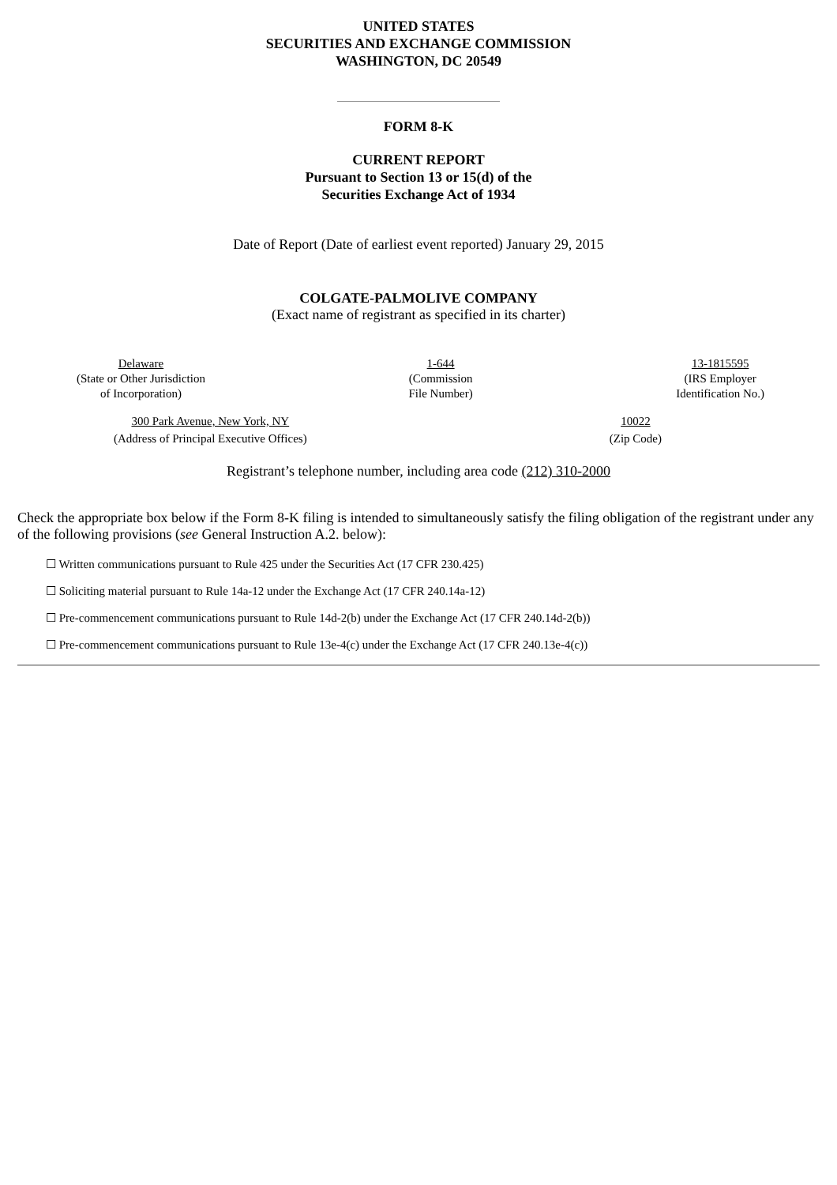UNITED STATES
SECURITIES AND EXCHANGE COMMISSION
WASHINGTON, DC 20549
FORM 8-K
CURRENT REPORT
Pursuant to Section 13 or 15(d) of the
Securities Exchange Act of 1934
Date of Report (Date of earliest event reported) January 29, 2015
COLGATE-PALMOLIVE COMPANY
(Exact name of registrant as specified in its charter)
Delaware
(State or Other Jurisdiction
of Incorporation)
1-644
(Commission
File Number)
13-1815595
(IRS Employer
Identification No.)
300 Park Avenue, New York, NY
(Address of Principal Executive Offices)
10022
(Zip Code)
Registrant’s telephone number, including area code (212) 310-2000
Check the appropriate box below if the Form 8-K filing is intended to simultaneously satisfy the filing obligation of the registrant under any of the following provisions (see General Instruction A.2. below):
☐ Written communications pursuant to Rule 425 under the Securities Act (17 CFR 230.425)
☐ Soliciting material pursuant to Rule 14a-12 under the Exchange Act (17 CFR 240.14a-12)
☐ Pre-commencement communications pursuant to Rule 14d-2(b) under the Exchange Act (17 CFR 240.14d-2(b))
☐ Pre-commencement communications pursuant to Rule 13e-4(c) under the Exchange Act (17 CFR 240.13e-4(c))